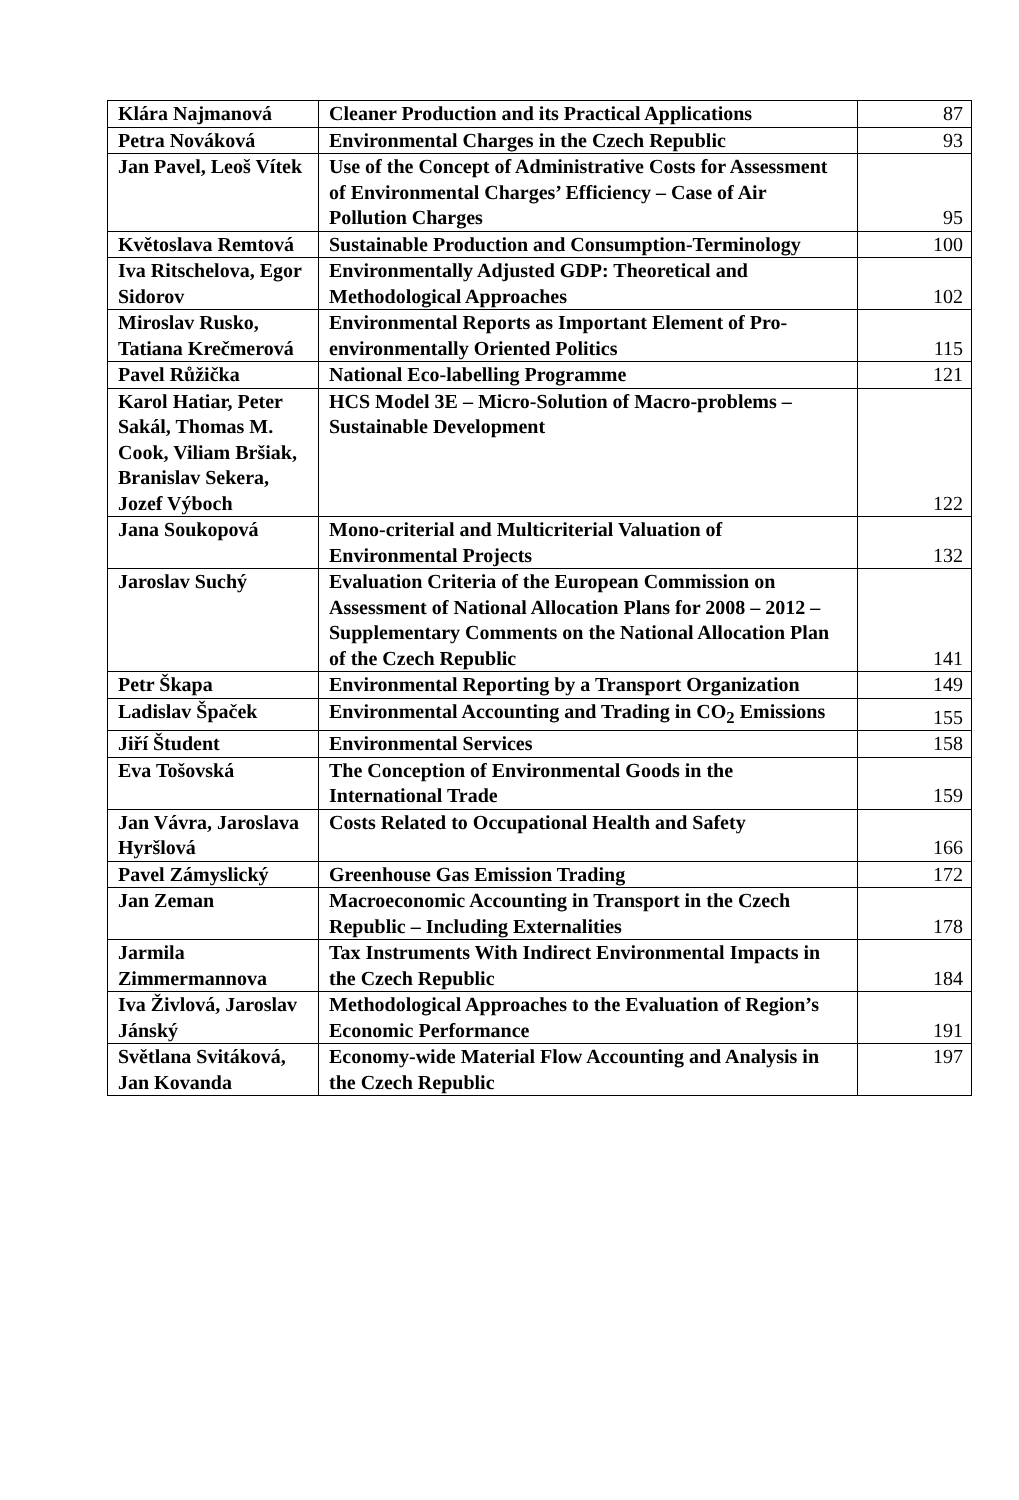| Klára Najmanová | Cleaner Production and its Practical Applications | 87 |
| Petra Nováková | Environmental Charges in the Czech Republic | 93 |
| Jan Pavel, Leoš Vítek | Use of the Concept of Administrative Costs for Assessment of Environmental Charges’ Efficiency – Case of Air Pollution Charges | 95 |
| Květoslava Remtová | Sustainable Production and Consumption-Terminology | 100 |
| Iva Ritschelova, Egor Sidorov | Environmentally Adjusted GDP: Theoretical and Methodological Approaches | 102 |
| Miroslav Rusko, Tatiana Krečmerová | Environmental Reports as Important Element of Pro-environmentally Oriented Politics | 115 |
| Pavel Růžička | National Eco-labelling Programme | 121 |
| Karol Hatiar, Peter Sakál, Thomas M. Cook, Viliam Bršiak, Branislav Sekera, Jozef Výboch | HCS Model 3E – Micro-Solution of Macro-problems – Sustainable Development | 122 |
| Jana Soukopová | Mono-criterial and Multicriterial Valuation of Environmental Projects | 132 |
| Jaroslav Suchý | Evaluation Criteria of the European Commission on Assessment of National Allocation Plans for 2008 – 2012 – Supplementary Comments on the National Allocation Plan of the Czech Republic | 141 |
| Petr Škapa | Environmental Reporting by a Transport Organization | 149 |
| Ladislav Špaček | Environmental Accounting and Trading in CO<sub>2</sub> Emissions | 155 |
| Jiří Študent | Environmental Services | 158 |
| Eva Tošovská | The Conception of Environmental Goods in the International Trade | 159 |
| Jan Vávra, Jaroslava Hyršlová | Costs Related to Occupational Health and Safety | 166 |
| Pavel Zámyslický | Greenhouse Gas Emission Trading | 172 |
| Jan Zeman | Macroeconomic Accounting in Transport in the Czech Republic – Including Externalities | 178 |
| Jarmila Zimmermannova | Tax Instruments With Indirect Environmental Impacts in the Czech Republic | 184 |
| Iva Živlová, Jaroslav Jánský | Methodological Approaches to the Evaluation of Region’s Economic Performance | 191 |
| Světlana Svitáková, Jan Kovanda | Economy-wide Material Flow Accounting and Analysis in the Czech Republic | 197 |